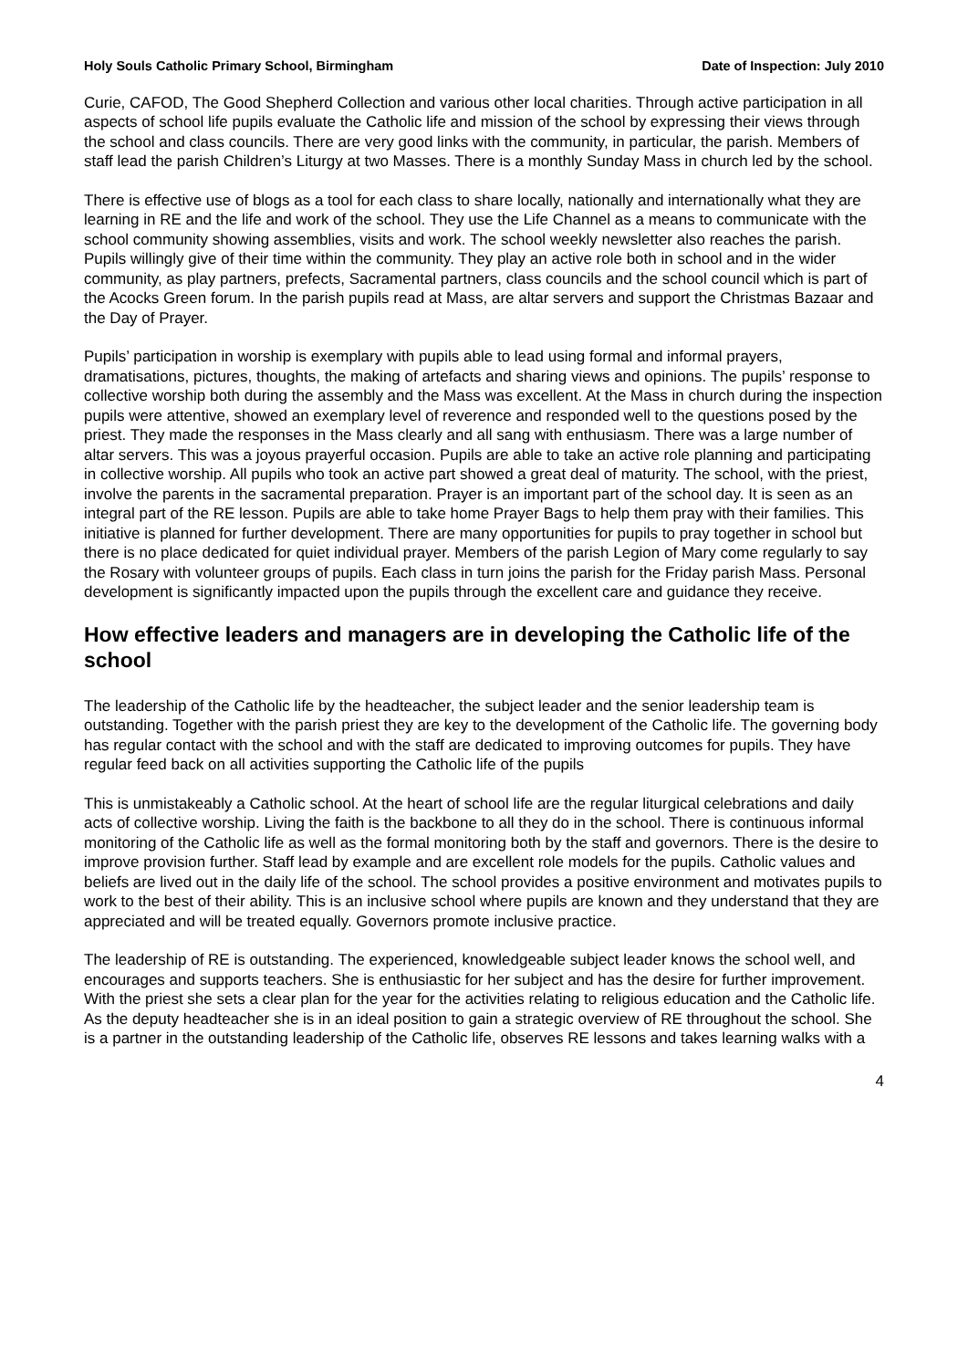Holy Souls Catholic Primary School, Birmingham Date of Inspection: July 2010
Curie, CAFOD, The Good Shepherd Collection and various other local charities. Through active participation in all aspects of school life pupils evaluate the Catholic life and mission of the school by expressing their views through the school and class councils. There are very good links with the community, in particular, the parish. Members of staff lead the parish Children’s Liturgy at two Masses. There is a monthly Sunday Mass in church led by the school.
There is effective use of blogs as a tool for each class to share locally, nationally and internationally what they are learning in RE and the life and work of the school. They use the Life Channel as a means to communicate with the school community showing assemblies, visits and work. The school weekly newsletter also reaches the parish. Pupils willingly give of their time within the community. They play an active role both in school and in the wider community, as play partners, prefects, Sacramental partners, class councils and the school council which is part of the Acocks Green forum. In the parish pupils read at Mass, are altar servers and support the Christmas Bazaar and the Day of Prayer.
Pupils’ participation in worship is exemplary with pupils able to lead using formal and informal prayers, dramatisations, pictures, thoughts, the making of artefacts and sharing views and opinions. The pupils’ response to collective worship both during the assembly and the Mass was excellent. At the Mass in church during the inspection pupils were attentive, showed an exemplary level of reverence and responded well to the questions posed by the priest. They made the responses in the Mass clearly and all sang with enthusiasm. There was a large number of altar servers. This was a joyous prayerful occasion. Pupils are able to take an active role planning and participating in collective worship. All pupils who took an active part showed a great deal of maturity. The school, with the priest, involve the parents in the sacramental preparation. Prayer is an important part of the school day. It is seen as an integral part of the RE lesson. Pupils are able to take home Prayer Bags to help them pray with their families. This initiative is planned for further development. There are many opportunities for pupils to pray together in school but there is no place dedicated for quiet individual prayer. Members of the parish Legion of Mary come regularly to say the Rosary with volunteer groups of pupils. Each class in turn joins the parish for the Friday parish Mass. Personal development is significantly impacted upon the pupils through the excellent care and guidance they receive.
How effective leaders and managers are in developing the Catholic life of the school
The leadership of the Catholic life by the headteacher, the subject leader and the senior leadership team is outstanding. Together with the parish priest they are key to the development of the Catholic life. The governing body has regular contact with the school and with the staff are dedicated to improving outcomes for pupils. They have regular feed back on all activities supporting the Catholic life of the pupils
This is unmistakeably a Catholic school. At the heart of school life are the regular liturgical celebrations and daily acts of collective worship. Living the faith is the backbone to all they do in the school. There is continuous informal monitoring of the Catholic life as well as the formal monitoring both by the staff and governors. There is the desire to improve provision further. Staff lead by example and are excellent role models for the pupils. Catholic values and beliefs are lived out in the daily life of the school. The school provides a positive environment and motivates pupils to work to the best of their ability. This is an inclusive school where pupils are known and they understand that they are appreciated and will be treated equally. Governors promote inclusive practice.
The leadership of RE is outstanding. The experienced, knowledgeable subject leader knows the school well, and encourages and supports teachers. She is enthusiastic for her subject and has the desire for further improvement. With the priest she sets a clear plan for the year for the activities relating to religious education and the Catholic life. As the deputy headteacher she is in an ideal position to gain a strategic overview of RE throughout the school. She is a partner in the outstanding leadership of the Catholic life, observes RE lessons and takes learning walks with a
4